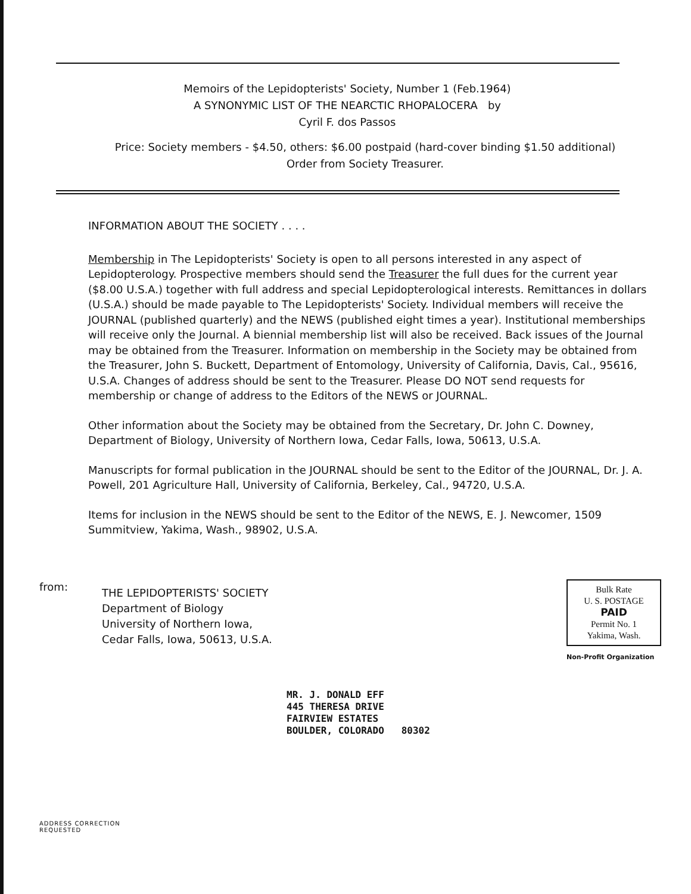Memoirs of the Lepidopterists' Society, Number 1 (Feb.1964)
A SYNONYMIC LIST OF THE NEARCTIC RHOPALOCERA by
Cyril F. dos Passos
Price: Society members - $4.50, others: $6.00 postpaid (hard-cover binding $1.50 additional)
Order from Society Treasurer.
INFORMATION ABOUT THE SOCIETY . . . .
Membership in The Lepidopterists' Society is open to all persons interested in any aspect of Lepidopterology. Prospective members should send the Treasurer the full dues for the current year ($8.00 U.S.A.) together with full address and special Lepidopterological interests. Remittances in dollars (U.S.A.) should be made payable to The Lepidopterists' Society. Individual members will receive the JOURNAL (published quarterly) and the NEWS (published eight times a year). Institutional memberships will receive only the Journal. A biennial membership list will also be received. Back issues of the Journal may be obtained from the Treasurer. Information on membership in the Society may be obtained from the Treasurer, John S. Buckett, Department of Entomology, University of California, Davis, Cal., 95616, U.S.A. Changes of address should be sent to the Treasurer. Please DO NOT send requests for membership or change of address to the Editors of the NEWS or JOURNAL.
Other information about the Society may be obtained from the Secretary, Dr. John C. Downey, Department of Biology, University of Northern Iowa, Cedar Falls, Iowa, 50613, U.S.A.
Manuscripts for formal publication in the JOURNAL should be sent to the Editor of the JOURNAL, Dr. J. A. Powell, 201 Agriculture Hall, University of California, Berkeley, Cal., 94720, U.S.A.
Items for inclusion in the NEWS should be sent to the Editor of the NEWS, E. J. Newcomer, 1509 Summitview, Yakima, Wash., 98902, U.S.A.
from:
THE LEPIDOPTERISTS' SOCIETY
Department of Biology
University of Northern Iowa,
Cedar Falls, Iowa, 50613, U.S.A.
Bulk Rate
U. S. POSTAGE
PAID
Permit No. 1
Yakima, Wash.
Non-Profit Organization
MR. J. DONALD EFF
445 THERESA DRIVE
FAIRVIEW ESTATES
BOULDER, COLORADO 80302
ADDRESS CORRECTION
REQUESTED